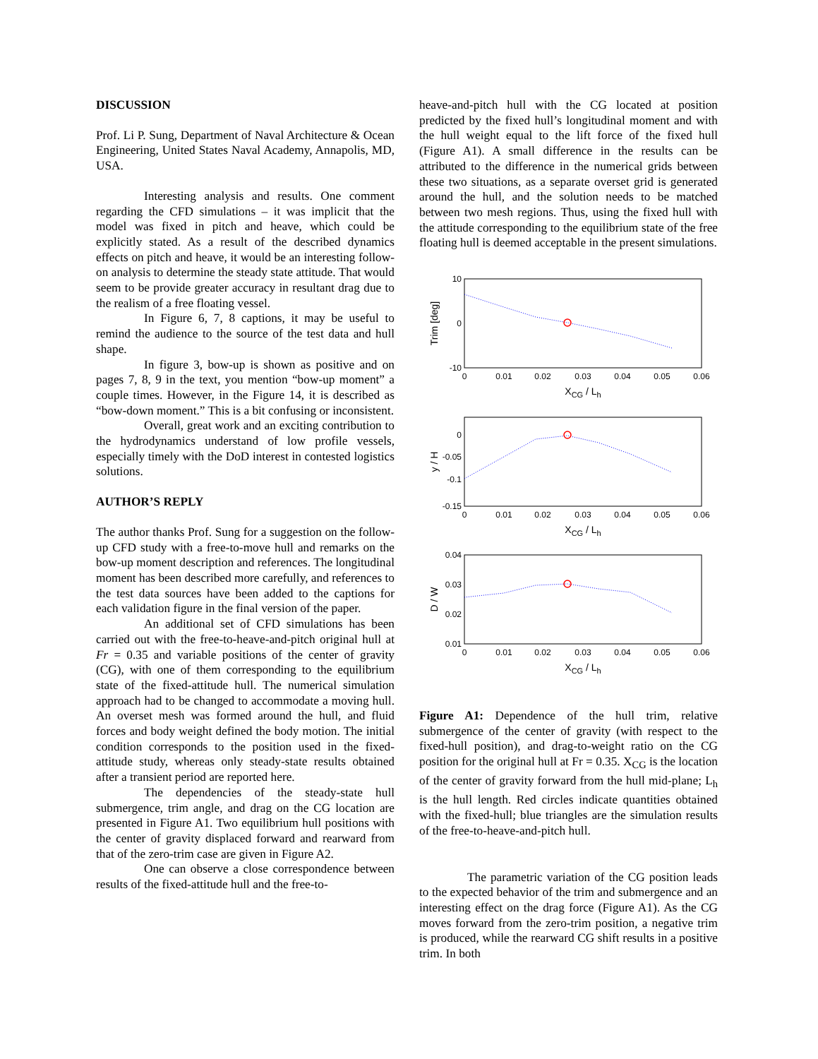DISCUSSION
Prof. Li P. Sung, Department of Naval Architecture & Ocean Engineering, United States Naval Academy, Annapolis, MD, USA.
Interesting analysis and results. One comment regarding the CFD simulations – it was implicit that the model was fixed in pitch and heave, which could be explicitly stated. As a result of the described dynamics effects on pitch and heave, it would be an interesting follow-on analysis to determine the steady state attitude. That would seem to be provide greater accuracy in resultant drag due to the realism of a free floating vessel.
In Figure 6, 7, 8 captions, it may be useful to remind the audience to the source of the test data and hull shape.
In figure 3, bow-up is shown as positive and on pages 7, 8, 9 in the text, you mention “bow-up moment” a couple times. However, in the Figure 14, it is described as “bow-down moment.” This is a bit confusing or inconsistent.
Overall, great work and an exciting contribution to the hydrodynamics understand of low profile vessels, especially timely with the DoD interest in contested logistics solutions.
AUTHOR’S REPLY
The author thanks Prof. Sung for a suggestion on the follow-up CFD study with a free-to-move hull and remarks on the bow-up moment description and references. The longitudinal moment has been described more carefully, and references to the test data sources have been added to the captions for each validation figure in the final version of the paper.
An additional set of CFD simulations has been carried out with the free-to-heave-and-pitch original hull at Fr = 0.35 and variable positions of the center of gravity (CG), with one of them corresponding to the equilibrium state of the fixed-attitude hull. The numerical simulation approach had to be changed to accommodate a moving hull. An overset mesh was formed around the hull, and fluid forces and body weight defined the body motion. The initial condition corresponds to the position used in the fixed-attitude study, whereas only steady-state results obtained after a transient period are reported here.
The dependencies of the steady-state hull submergence, trim angle, and drag on the CG location are presented in Figure A1. Two equilibrium hull positions with the center of gravity displaced forward and rearward from that of the zero-trim case are given in Figure A2.
One can observe a close correspondence between results of the fixed-attitude hull and the free-to-
heave-and-pitch hull with the CG located at position predicted by the fixed hull’s longitudinal moment and with the hull weight equal to the lift force of the fixed hull (Figure A1). A small difference in the results can be attributed to the difference in the numerical grids between these two situations, as a separate overset grid is generated around the hull, and the solution needs to be matched between two mesh regions. Thus, using the fixed hull with the attitude corresponding to the equilibrium state of the free floating hull is deemed acceptable in the present simulations.
0
0.01
0.02
0.03
0.04
0.05
0.06
0
0.01
0.02
0.03
0.04
0.05
0.06
0
0.01
0.02
0.03
0.04
0.05
0.06
XCG / Lh
XCG / Lh
XCG / Lh
10
0
-10
0
-0.05
-0.1
-0.15
0.04
0.03
0.02
0.01
Trim [deg]
y / H
D / W
Figure A1: Dependence of the hull trim, relative submergence of the center of gravity (with respect to the fixed-hull position), and drag-to-weight ratio on the CG position for the original hull at Fr = 0.35. X<sub>CG</sub> is the location of the center of gravity forward from the hull mid-plane; L<sub>h</sub> is the hull length. Red circles indicate quantities obtained with the fixed-hull; blue triangles are the simulation results of the free-to-heave-and-pitch hull.
The parametric variation of the CG position leads to the expected behavior of the trim and submergence and an interesting effect on the drag force (Figure A1). As the CG moves forward from the zero-trim position, a negative trim is produced, while the rearward CG shift results in a positive trim. In both